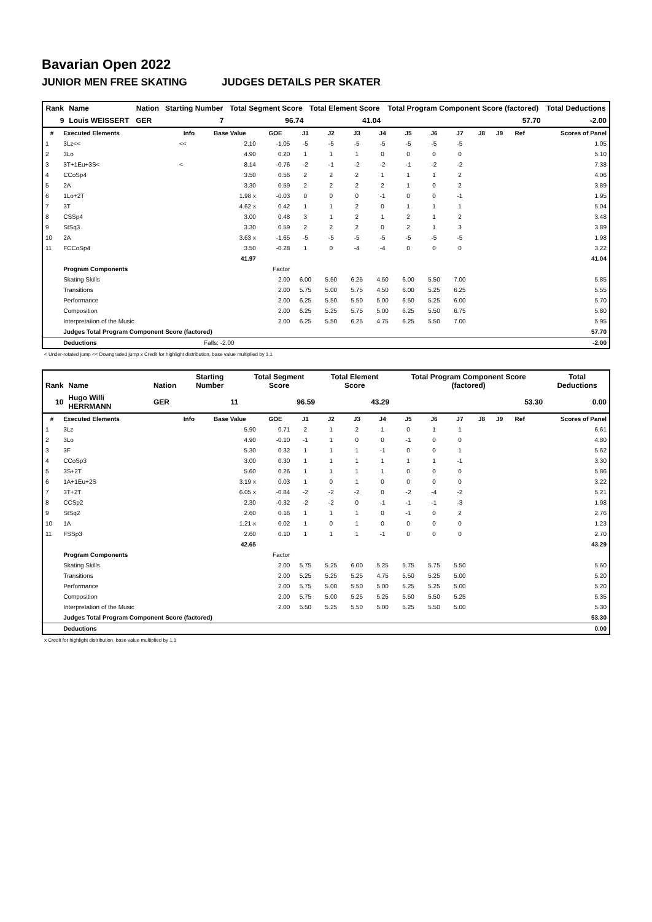Bavarian Open 2022
JUNIOR MEN FREE SKATING JUDGES DETAILS PER SKATER
| Rank | Name | Nation | Starting Number | Total Segment Score | Total Element Score | Total Program Component Score (factored) | Total Deductions |
| --- | --- | --- | --- | --- | --- | --- | --- |
| 9 | Louis WEISSERT | GER | 7 | 96.74 | 41.04 | 57.70 | -2.00 |
| # | Executed Elements | Info | Base Value | GOE | J1 | J2 | J3 | J4 | J5 | J6 | J7 | J8 | J9 | Ref | Scores of Panel |
| --- | --- | --- | --- | --- | --- | --- | --- | --- | --- | --- | --- | --- | --- | --- | --- |
| 1 | 3Lz<< | << | 2.10 | -1.05 | -5 | -5 | -5 | -5 | -5 | -5 | -5 | | | | 1.05 |
| 2 | 3Lo | | 4.90 | 0.20 | 1 | 1 | 1 | 0 | 0 | 0 | 0 | | | | 5.10 |
| 3 | 3T+1Eu+3S< | < | 8.14 | -0.76 | -2 | -1 | -2 | -2 | -1 | -2 | -2 | | | | 7.38 |
| 4 | CCoSp4 | | 3.50 | 0.56 | 2 | 2 | 2 | 1 | 1 | 1 | 2 | | | | 4.06 |
| 5 | 2A | | 3.30 | 0.59 | 2 | 2 | 2 | 2 | 1 | 0 | 2 | | | | 3.89 |
| 6 | 1Lo+2T | | 1.98 x | -0.03 | 0 | 0 | 0 | -1 | 0 | 0 | -1 | | | | 1.95 |
| 7 | 3T | | 4.62 x | 0.42 | 1 | 1 | 2 | 0 | 1 | 1 | 1 | | | | 5.04 |
| 8 | CSSp4 | | 3.00 | 0.48 | 3 | 1 | 2 | 1 | 2 | 1 | 2 | | | | 3.48 |
| 9 | StSq3 | | 3.30 | 0.59 | 2 | 2 | 2 | 0 | 2 | 1 | 3 | | | | 3.89 |
| 10 | 2A | | 3.63 x | -1.65 | -5 | -5 | -5 | -5 | -5 | -5 | -5 | | | | 1.98 |
| 11 | FCCoSp4 | | 3.50 | -0.28 | 1 | 0 | -4 | -4 | 0 | 0 | 0 | | | | 3.22 |
| | | | 41.97 | | | | | | | | | | | | 41.04 |
| | Program Components | | | Factor | | | | | | | | | | | |
| | Skating Skills | | | 2.00 | 6.00 | 5.50 | 6.25 | 4.50 | 6.00 | 5.50 | 7.00 | | | | 5.85 |
| | Transitions | | | 2.00 | 5.75 | 5.00 | 5.75 | 4.50 | 6.00 | 5.25 | 6.25 | | | | 5.55 |
| | Performance | | | 2.00 | 6.25 | 5.50 | 5.50 | 5.00 | 6.50 | 5.25 | 6.00 | | | | 5.70 |
| | Composition | | | 2.00 | 6.25 | 5.25 | 5.75 | 5.00 | 6.25 | 5.50 | 6.75 | | | | 5.80 |
| | Interpretation of the Music | | | 2.00 | 6.25 | 5.50 | 6.25 | 4.75 | 6.25 | 5.50 | 7.00 | | | | 5.95 |
| | Judges Total Program Component Score (factored) | | | | | | | | | | | | | | 57.70 |
| | Deductions | | Falls: -2.00 | | | | | | | | | | | | -2.00 |
< Under-rotated jump << Downgraded jump x Credit for highlight distribution, base value multiplied by 1.1
| Rank | Name | Nation | Starting Number | Total Segment Score | Total Element Score | Total Program Component Score (factored) | Total Deductions |
| --- | --- | --- | --- | --- | --- | --- | --- |
| 10 | Hugo Willi HERRMANN | GER | 11 | 96.59 | 43.29 | 53.30 | 0.00 |
| # | Executed Elements | Info | Base Value | GOE | J1 | J2 | J3 | J4 | J5 | J6 | J7 | J8 | J9 | Ref | Scores of Panel |
| --- | --- | --- | --- | --- | --- | --- | --- | --- | --- | --- | --- | --- | --- | --- | --- |
| 1 | 3Lz | | 5.90 | 0.71 | 2 | 1 | 2 | 1 | 0 | 1 | 1 | | | | 6.61 |
| 2 | 3Lo | | 4.90 | -0.10 | -1 | 1 | 0 | 0 | -1 | 0 | 0 | | | | 4.80 |
| 3 | 3F | | 5.30 | 0.32 | 1 | 1 | 1 | -1 | 0 | 0 | 1 | | | | 5.62 |
| 4 | CCoSp3 | | 3.00 | 0.30 | 1 | 1 | 1 | 1 | 1 | 1 | -1 | | | | 3.30 |
| 5 | 3S+2T | | 5.60 | 0.26 | 1 | 1 | 1 | 1 | 0 | 0 | 0 | | | | 5.86 |
| 6 | 1A+1Eu+2S | | 3.19 x | 0.03 | 1 | 0 | 1 | 0 | 0 | 0 | 0 | | | | 3.22 |
| 7 | 3T+2T | | 6.05 x | -0.84 | -2 | -2 | -2 | 0 | -2 | -4 | -2 | | | | 5.21 |
| 8 | CCSp2 | | 2.30 | -0.32 | -2 | -2 | 0 | -1 | -1 | -1 | -3 | | | | 1.98 |
| 9 | StSq2 | | 2.60 | 0.16 | 1 | 1 | 1 | 0 | -1 | 0 | 2 | | | | 2.76 |
| 10 | 1A | | 1.21 x | 0.02 | 1 | 0 | 1 | 0 | 0 | 0 | 0 | | | | 1.23 |
| 11 | FSSp3 | | 2.60 | 0.10 | 1 | 1 | 1 | -1 | 0 | 0 | 0 | | | | 2.70 |
| | | | 42.65 | | | | | | | | | | | | 43.29 |
| | Program Components | | | Factor | | | | | | | | | | | |
| | Skating Skills | | | 2.00 | 5.75 | 5.25 | 6.00 | 5.25 | 5.75 | 5.75 | 5.50 | | | | 5.60 |
| | Transitions | | | 2.00 | 5.25 | 5.25 | 5.25 | 4.75 | 5.50 | 5.25 | 5.00 | | | | 5.20 |
| | Performance | | | 2.00 | 5.75 | 5.00 | 5.50 | 5.00 | 5.25 | 5.25 | 5.00 | | | | 5.20 |
| | Composition | | | 2.00 | 5.75 | 5.00 | 5.25 | 5.25 | 5.50 | 5.50 | 5.25 | | | | 5.35 |
| | Interpretation of the Music | | | 2.00 | 5.50 | 5.25 | 5.50 | 5.00 | 5.25 | 5.50 | 5.00 | | | | 5.30 |
| | Judges Total Program Component Score (factored) | | | | | | | | | | | | | | 53.30 |
| | Deductions | | | | | | | | | | | | | | 0.00 |
x Credit for highlight distribution, base value multiplied by 1.1